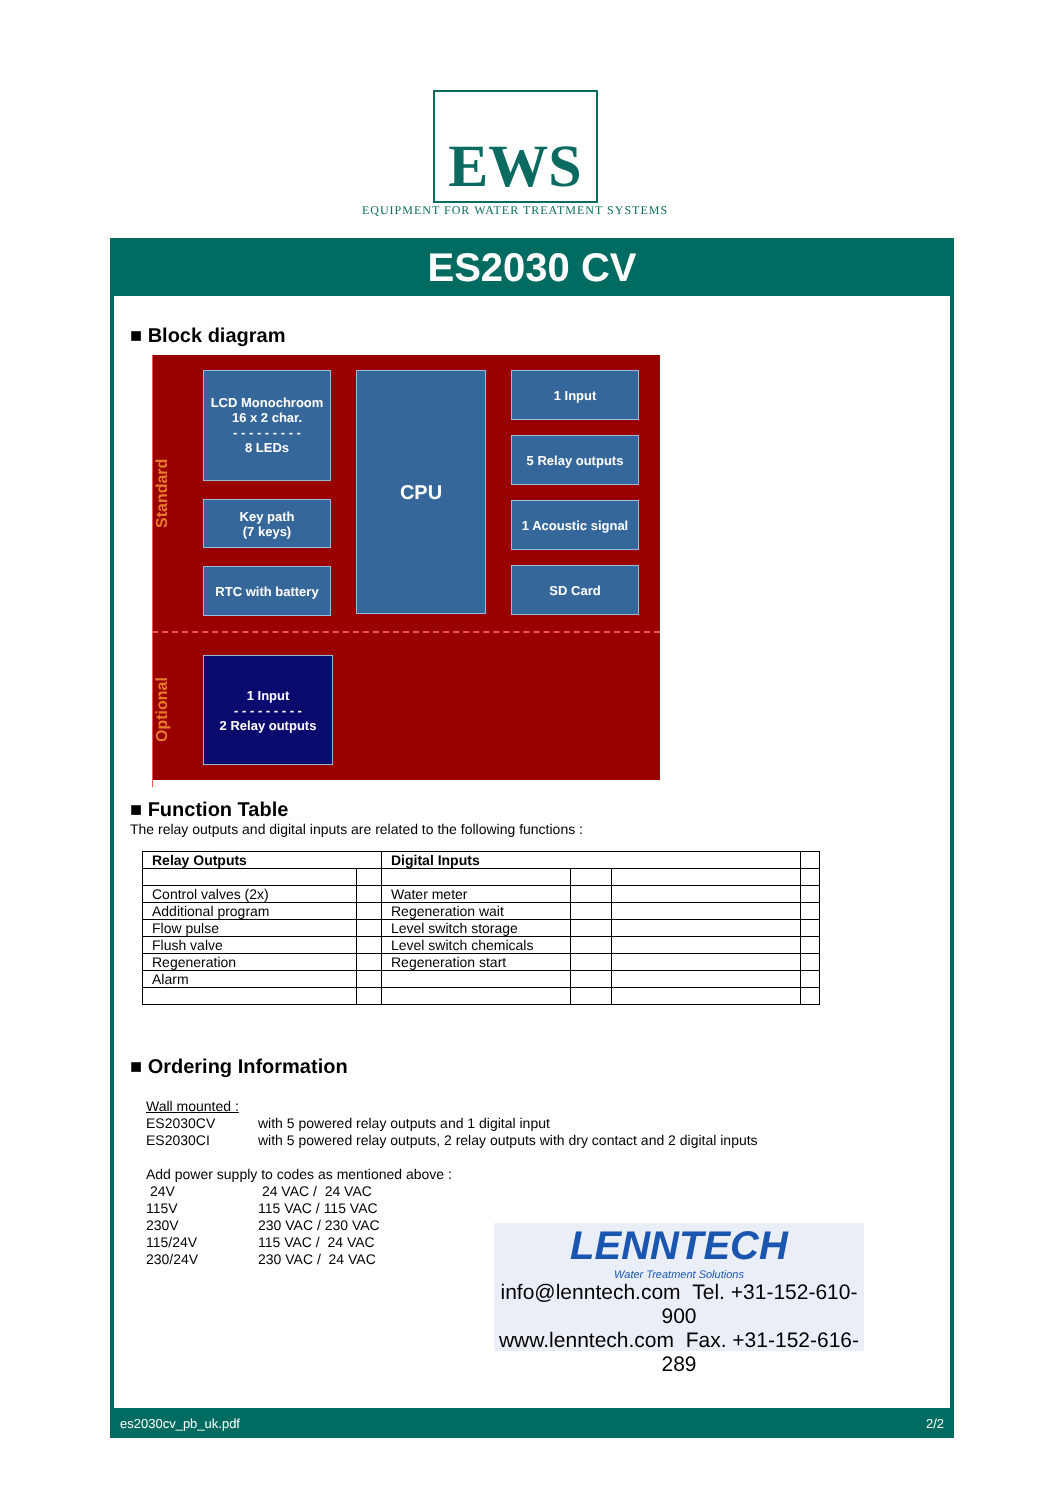EWS
EQUIPMENT FOR WATER TREATMENT SYSTEMS
ES2030 CV
■ Block diagram
Standard
LCD Monochroom
16 x 2 char.
- - - - - - - - -
8 LEDs
Key path
(7 keys)
RTC with battery
CPU
1 Input
5 Relay outputs
1 Acoustic signal
SD Card
Optional
1 Input
- - - - - - - - -
2 Relay outputs
■ Function Table
The relay outputs and digital inputs are related to the following functions :
| Relay Outputs | | Digital Inputs | | | |
| Control valves (2x) | | Water meter | | | |
| Additional program | | Regeneration wait | | | |
| Flow pulse | | Level switch storage | | | |
| Flush valve | | Level switch chemicals | | | |
| Regeneration | | Regeneration start | | | |
| Alarm | | | | | |
■ Ordering Information
Wall mounted :
ES2030CV with 5 powered relay outputs and 1 digital input
ES2030CI with 5 powered relay outputs, 2 relay outputs with dry contact and 2 digital inputs
Add power supply to codes as mentioned above :
24V 24 VAC / 24 VAC
115V 115 VAC / 115 VAC
230V 230 VAC / 230 VAC
115/24V 115 VAC / 24 VAC
230/24V 230 VAC / 24 VAC
LENNTECH
Water Treatment Solutions
info@lenntech.com Tel. +31-152-610-900
www.lenntech.com Fax. +31-152-616-289
es2030cv_pb_uk.pdf 2/2